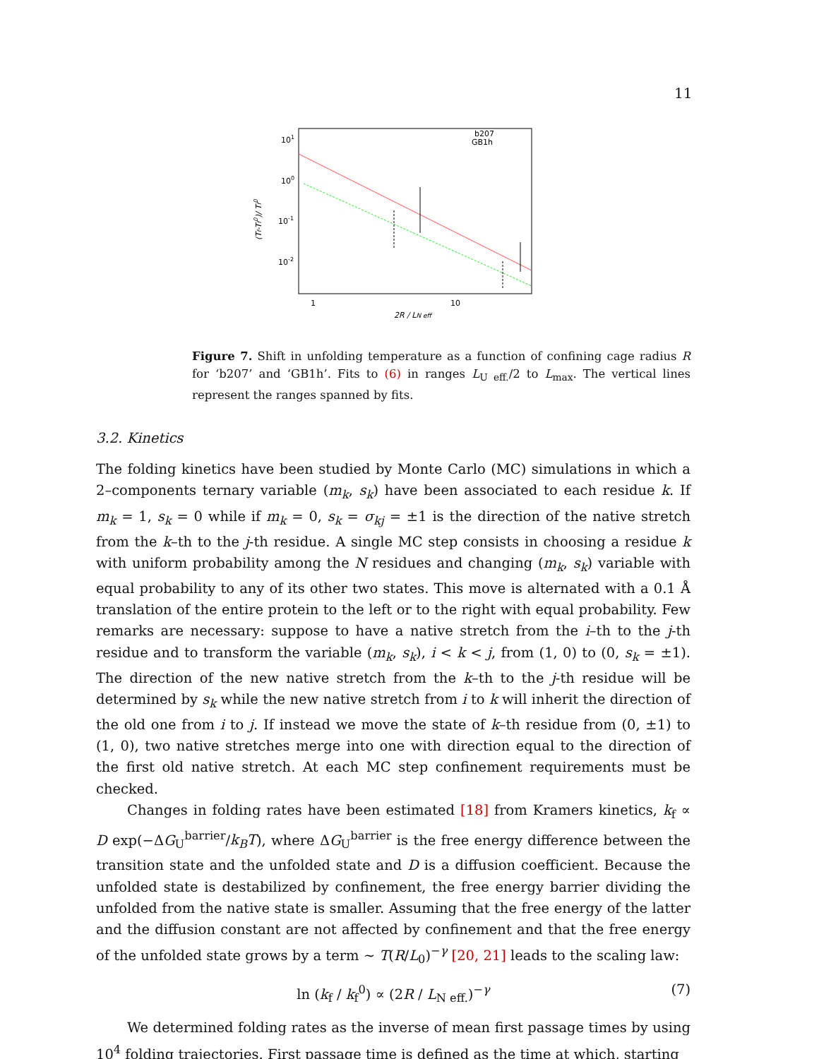11
101
100
10-1
10-2
1
10
2R / LN eff
(Tf-Tf0)/ Tf0
b207
GB1h
Figure 7. Shift in unfolding temperature as a function of confining cage radius R for ‘b207’ and ‘GB1h’. Fits to (6) in ranges L<sub>U eff.</sub>/2 to L<sub>max</sub>. The vertical lines represent the ranges spanned by fits.
3.2. Kinetics
The folding kinetics have been studied by Monte Carlo (MC) simulations in which a 2–components ternary variable (m<sub>k</sub>, s<sub>k</sub>) have been associated to each residue k. If m<sub>k</sub> = 1, s<sub>k</sub> = 0 while if m<sub>k</sub> = 0, s<sub>k</sub> = σ<sub>kj</sub> = ±1 is the direction of the native stretch from the k–th to the j-th residue. A single MC step consists in choosing a residue k with uniform probability among the N residues and changing (m<sub>k</sub>, s<sub>k</sub>) variable with equal probability to any of its other two states. This move is alternated with a 0.1 Å translation of the entire protein to the left or to the right with equal probability. Few remarks are necessary: suppose to have a native stretch from the i–th to the j-th residue and to transform the variable (m<sub>k</sub>, s<sub>k</sub>), i < k < j, from (1, 0) to (0, s<sub>k</sub> = ±1). The direction of the new native stretch from the k–th to the j-th residue will be determined by s<sub>k</sub> while the new native stretch from i to k will inherit the direction of the old one from i to j. If instead we move the state of k–th residue from (0, ±1) to (1, 0), two native stretches merge into one with direction equal to the direction of the first old native stretch. At each MC step confinement requirements must be checked.
Changes in folding rates have been estimated [18] from Kramers kinetics, k<sub>f</sub> ∝ D exp(−ΔG<sub>U</sub><sup>barrier</sup>/k<sub>B</sub>T), where ΔG<sub>U</sub><sup>barrier</sup> is the free energy difference between the transition state and the unfolded state and D is a diffusion coefficient. Because the unfolded state is destabilized by confinement, the free energy barrier dividing the unfolded from the native state is smaller. Assuming that the free energy of the latter and the diffusion constant are not affected by confinement and that the free energy of the unfolded state grows by a term ∼ T(R/L<sub>0</sub>)<sup>−γ</sup> [20, 21] leads to the scaling law:
ln (k<sub>f</sub> / k<sub>f</sub><sup>0</sup>) ∝ (2R / L<sub>N eff.</sub>)<sup>−γ</sup> (7)
We determined folding rates as the inverse of mean first passage times by using 10<sup>4</sup> folding trajectories. First passage time is defined as the time at which, starting